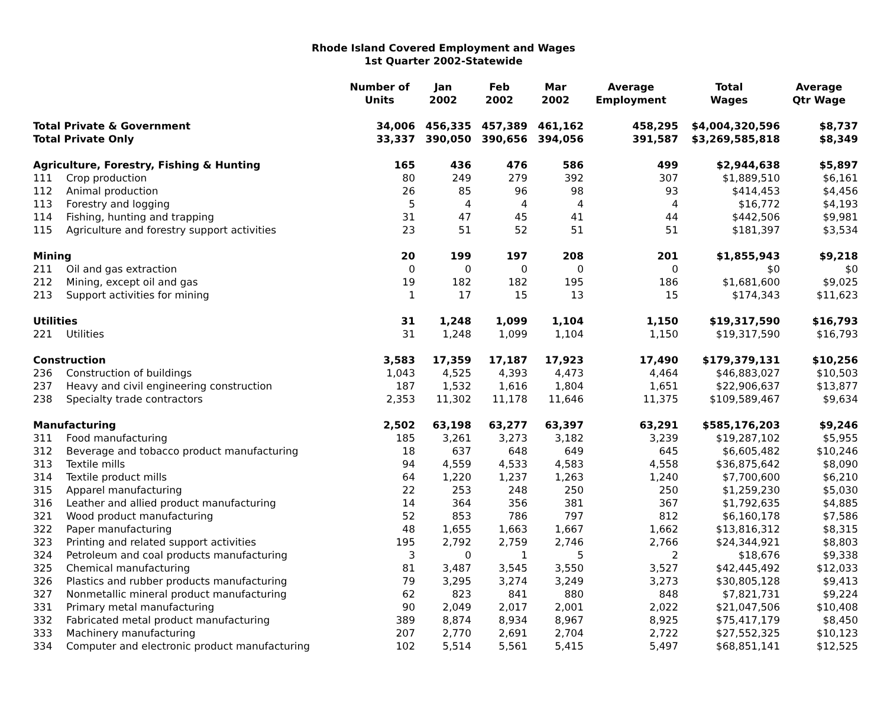Rhode Island Covered Employment and Wages
1st Quarter 2002-Statewide
| | | Number of Units | Jan 2002 | Feb 2002 | Mar 2002 | Average Employment | Total Wages | Average Qtr Wage |
| --- | --- | --- | --- | --- | --- | --- | --- | --- |
| Total Private & Government | | 34,006 | 456,335 | 457,389 | 461,162 | 458,295 | $4,004,320,596 | $8,737 |
| Total Private Only | | 33,337 | 390,050 | 390,656 | 394,056 | 391,587 | $3,269,585,818 | $8,349 |
| Agriculture, Forestry, Fishing & Hunting | | 165 | 436 | 476 | 586 | 499 | $2,944,638 | $5,897 |
| 111 | Crop production | 80 | 249 | 279 | 392 | 307 | $1,889,510 | $6,161 |
| 112 | Animal production | 26 | 85 | 96 | 98 | 93 | $414,453 | $4,456 |
| 113 | Forestry and logging | 5 | 4 | 4 | 4 | 4 | $16,772 | $4,193 |
| 114 | Fishing, hunting and trapping | 31 | 47 | 45 | 41 | 44 | $442,506 | $9,981 |
| 115 | Agriculture and forestry support activities | 23 | 51 | 52 | 51 | 51 | $181,397 | $3,534 |
| Mining | | 20 | 199 | 197 | 208 | 201 | $1,855,943 | $9,218 |
| 211 | Oil and gas extraction | 0 | 0 | 0 | 0 | 0 | $0 | $0 |
| 212 | Mining, except oil and gas | 19 | 182 | 182 | 195 | 186 | $1,681,600 | $9,025 |
| 213 | Support activities for mining | 1 | 17 | 15 | 13 | 15 | $174,343 | $11,623 |
| Utilities | | 31 | 1,248 | 1,099 | 1,104 | 1,150 | $19,317,590 | $16,793 |
| 221 | Utilities | 31 | 1,248 | 1,099 | 1,104 | 1,150 | $19,317,590 | $16,793 |
| Construction | | 3,583 | 17,359 | 17,187 | 17,923 | 17,490 | $179,379,131 | $10,256 |
| 236 | Construction of buildings | 1,043 | 4,525 | 4,393 | 4,473 | 4,464 | $46,883,027 | $10,503 |
| 237 | Heavy and civil engineering construction | 187 | 1,532 | 1,616 | 1,804 | 1,651 | $22,906,637 | $13,877 |
| 238 | Specialty trade contractors | 2,353 | 11,302 | 11,178 | 11,646 | 11,375 | $109,589,467 | $9,634 |
| Manufacturing | | 2,502 | 63,198 | 63,277 | 63,397 | 63,291 | $585,176,203 | $9,246 |
| 311 | Food manufacturing | 185 | 3,261 | 3,273 | 3,182 | 3,239 | $19,287,102 | $5,955 |
| 312 | Beverage and tobacco product manufacturing | 18 | 637 | 648 | 649 | 645 | $6,605,482 | $10,246 |
| 313 | Textile mills | 94 | 4,559 | 4,533 | 4,583 | 4,558 | $36,875,642 | $8,090 |
| 314 | Textile product mills | 64 | 1,220 | 1,237 | 1,263 | 1,240 | $7,700,600 | $6,210 |
| 315 | Apparel manufacturing | 22 | 253 | 248 | 250 | 250 | $1,259,230 | $5,030 |
| 316 | Leather and allied product manufacturing | 14 | 364 | 356 | 381 | 367 | $1,792,635 | $4,885 |
| 321 | Wood product manufacturing | 52 | 853 | 786 | 797 | 812 | $6,160,178 | $7,586 |
| 322 | Paper manufacturing | 48 | 1,655 | 1,663 | 1,667 | 1,662 | $13,816,312 | $8,315 |
| 323 | Printing and related support activities | 195 | 2,792 | 2,759 | 2,746 | 2,766 | $24,344,921 | $8,803 |
| 324 | Petroleum and coal products manufacturing | 3 | 0 | 1 | 5 | 2 | $18,676 | $9,338 |
| 325 | Chemical manufacturing | 81 | 3,487 | 3,545 | 3,550 | 3,527 | $42,445,492 | $12,033 |
| 326 | Plastics and rubber products manufacturing | 79 | 3,295 | 3,274 | 3,249 | 3,273 | $30,805,128 | $9,413 |
| 327 | Nonmetallic mineral product manufacturing | 62 | 823 | 841 | 880 | 848 | $7,821,731 | $9,224 |
| 331 | Primary metal manufacturing | 90 | 2,049 | 2,017 | 2,001 | 2,022 | $21,047,506 | $10,408 |
| 332 | Fabricated metal product manufacturing | 389 | 8,874 | 8,934 | 8,967 | 8,925 | $75,417,179 | $8,450 |
| 333 | Machinery manufacturing | 207 | 2,770 | 2,691 | 2,704 | 2,722 | $27,552,325 | $10,123 |
| 334 | Computer and electronic product manufacturing | 102 | 5,514 | 5,561 | 5,415 | 5,497 | $68,851,141 | $12,525 |